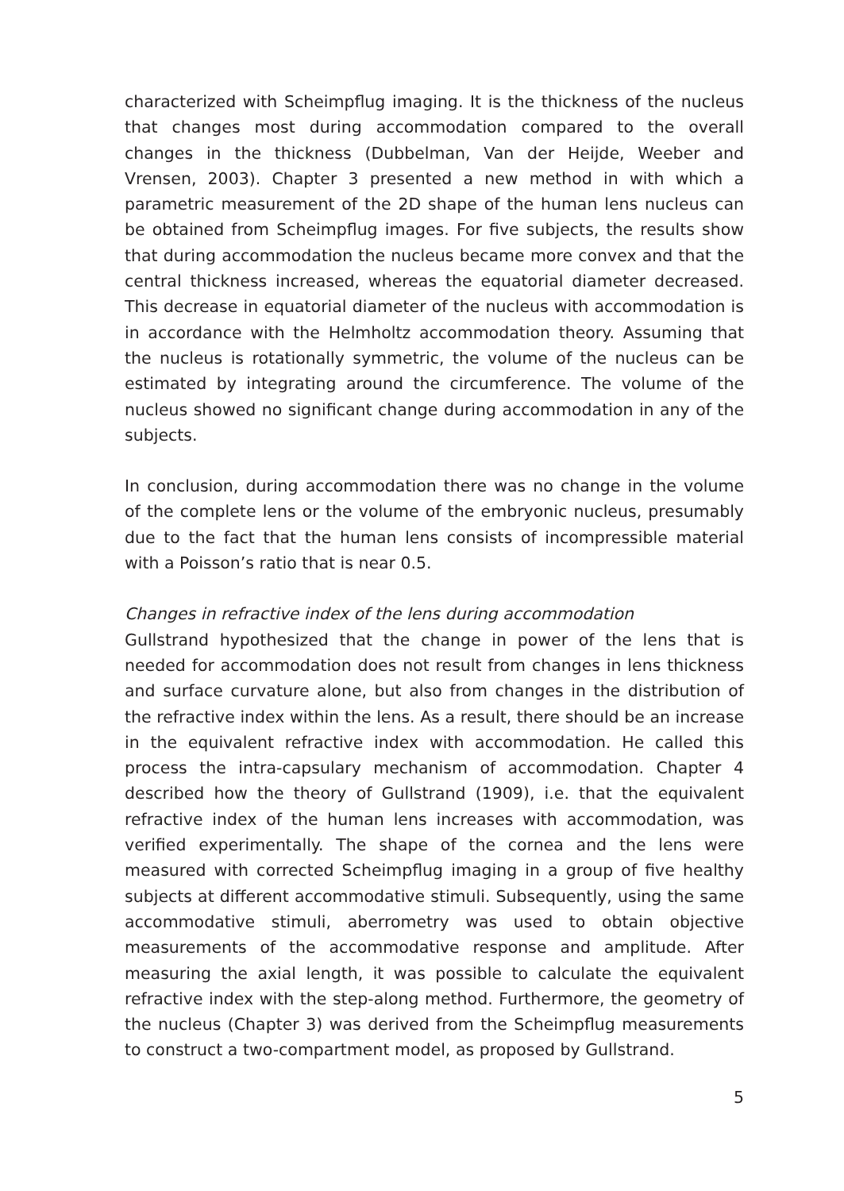characterized with Scheimpflug imaging. It is the thickness of the nucleus that changes most during accommodation compared to the overall changes in the thickness (Dubbelman, Van der Heijde, Weeber and Vrensen, 2003). Chapter 3 presented a new method in with which a parametric measurement of the 2D shape of the human lens nucleus can be obtained from Scheimpflug images. For five subjects, the results show that during accommodation the nucleus became more convex and that the central thickness increased, whereas the equatorial diameter decreased. This decrease in equatorial diameter of the nucleus with accommodation is in accordance with the Helmholtz accommodation theory. Assuming that the nucleus is rotationally symmetric, the volume of the nucleus can be estimated by integrating around the circumference. The volume of the nucleus showed no significant change during accommodation in any of the subjects.
In conclusion, during accommodation there was no change in the volume of the complete lens or the volume of the embryonic nucleus, presumably due to the fact that the human lens consists of incompressible material with a Poisson’s ratio that is near 0.5.
Changes in refractive index of the lens during accommodation
Gullstrand hypothesized that the change in power of the lens that is needed for accommodation does not result from changes in lens thickness and surface curvature alone, but also from changes in the distribution of the refractive index within the lens. As a result, there should be an increase in the equivalent refractive index with accommodation. He called this process the intra-capsulary mechanism of accommodation. Chapter 4 described how the theory of Gullstrand (1909), i.e. that the equivalent refractive index of the human lens increases with accommodation, was verified experimentally. The shape of the cornea and the lens were measured with corrected Scheimpflug imaging in a group of five healthy subjects at different accommodative stimuli. Subsequently, using the same accommodative stimuli, aberrometry was used to obtain objective measurements of the accommodative response and amplitude. After measuring the axial length, it was possible to calculate the equivalent refractive index with the step-along method. Furthermore, the geometry of the nucleus (Chapter 3) was derived from the Scheimpflug measurements to construct a two-compartment model, as proposed by Gullstrand.
5